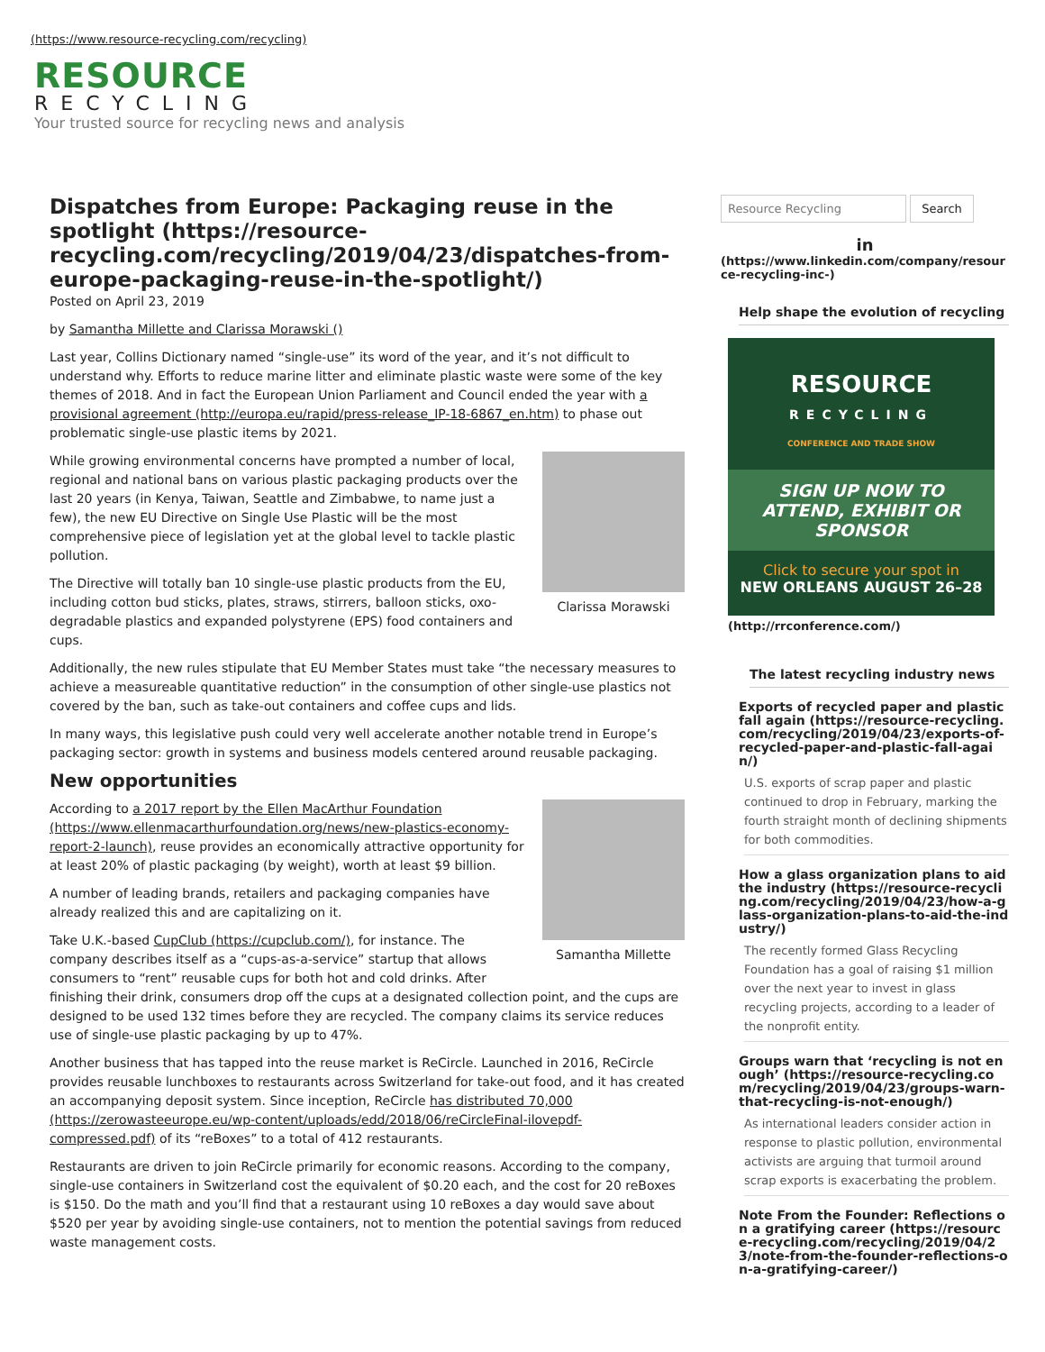(https://www.resource-recycling.com/recycling)
RESOURCE
RECYCLING
Your trusted source for recycling news and analysis
Dispatches from Europe: Packaging reuse in the spotlight (https://resource-recycling.com/recycling/2019/04/23/dispatches-from-europe-packaging-reuse-in-the-spotlight/)
Posted on April 23, 2019
by Samantha Millette and Clarissa Morawski ()
Last year, Collins Dictionary named “single-use” its word of the year, and it’s not difficult to understand why. Efforts to reduce marine litter and eliminate plastic waste were some of the key themes of 2018. And in fact the European Union Parliament and Council ended the year with a provisional agreement (http://europa.eu/rapid/press-release_IP-18-6867_en.htm) to phase out problematic single-use plastic items by 2021.
Clarissa Morawski
While growing environmental concerns have prompted a number of local, regional and national bans on various plastic packaging products over the last 20 years (in Kenya, Taiwan, Seattle and Zimbabwe, to name just a few), the new EU Directive on Single Use Plastic will be the most comprehensive piece of legislation yet at the global level to tackle plastic pollution.
The Directive will totally ban 10 single-use plastic products from the EU, including cotton bud sticks, plates, straws, stirrers, balloon sticks, oxo-degradable plastics and expanded polystyrene (EPS) food containers and cups.
Additionally, the new rules stipulate that EU Member States must take “the necessary measures to achieve a measureable quantitative reduction” in the consumption of other single-use plastics not covered by the ban, such as take-out containers and coffee cups and lids.
In many ways, this legislative push could very well accelerate another notable trend in Europe’s packaging sector: growth in systems and business models centered around reusable packaging.
New opportunities
Samantha Millette
According to a 2017 report by the Ellen MacArthur Foundation (https://www.ellenmacarthurfoundation.org/news/new-plastics-economy-report-2-launch), reuse provides an economically attractive opportunity for at least 20% of plastic packaging (by weight), worth at least $9 billion.
A number of leading brands, retailers and packaging companies have already realized this and are capitalizing on it.
Take U.K.-based CupClub (https://cupclub.com/), for instance. The company describes itself as a “cups-as-a-service” startup that allows consumers to “rent” reusable cups for both hot and cold drinks. After finishing their drink, consumers drop off the cups at a designated collection point, and the cups are designed to be used 132 times before they are recycled. The company claims its service reduces use of single-use plastic packaging by up to 47%.
Another business that has tapped into the reuse market is ReCircle. Launched in 2016, ReCircle provides reusable lunchboxes to restaurants across Switzerland for take-out food, and it has created an accompanying deposit system. Since inception, ReCircle has distributed 70,000 (https://zerowasteeurope.eu/wp-content/uploads/edd/2018/06/reCircleFinal-ilovepdf-compressed.pdf) of its “reBoxes” to a total of 412 restaurants.
Restaurants are driven to join ReCircle primarily for economic reasons. According to the company, single-use containers in Switzerland cost the equivalent of $0.20 each, and the cost for 20 reBoxes is $150. Do the math and you’ll find that a restaurant using 10 reBoxes a day would save about $520 per year by avoiding single-use containers, not to mention the potential savings from reduced waste management costs.
Resource Recycling Search
in
(https://www.linkedin.com/company/resource-recycling-inc-)
Help shape the evolution of recycling
RESOURCE
RECYCLING
CONFERENCE AND TRADE SHOW
SIGN UP NOW TO ATTEND, EXHIBIT OR SPONSOR
Click to secure your spot in
NEW ORLEANS AUGUST 26–28
(http://rrconference.com/)
The latest recycling industry news
Exports of recycled paper and plastic fall again (https://resource-recycling.com/recycling/2019/04/23/exports-of-recycled-paper-and-plastic-fall-again/)
U.S. exports of scrap paper and plastic continued to drop in February, marking the fourth straight month of declining shipments for both commodities.
How a glass organization plans to aid the industry (https://resource-recycling.com/recycling/2019/04/23/how-a-glass-organization-plans-to-aid-the-industry/)
The recently formed Glass Recycling Foundation has a goal of raising $1 million over the next year to invest in glass recycling projects, according to a leader of the nonprofit entity.
Groups warn that ‘recycling is not enough’ (https://resource-recycling.com/recycling/2019/04/23/groups-warn-that-recycling-is-not-enough/)
As international leaders consider action in response to plastic pollution, environmental activists are arguing that turmoil around scrap exports is exacerbating the problem.
Note From the Founder: Reflections on a gratifying career (https://resource-recycling.com/recycling/2019/04/23/note-from-the-founder-reflections-on-a-gratifying-career/)